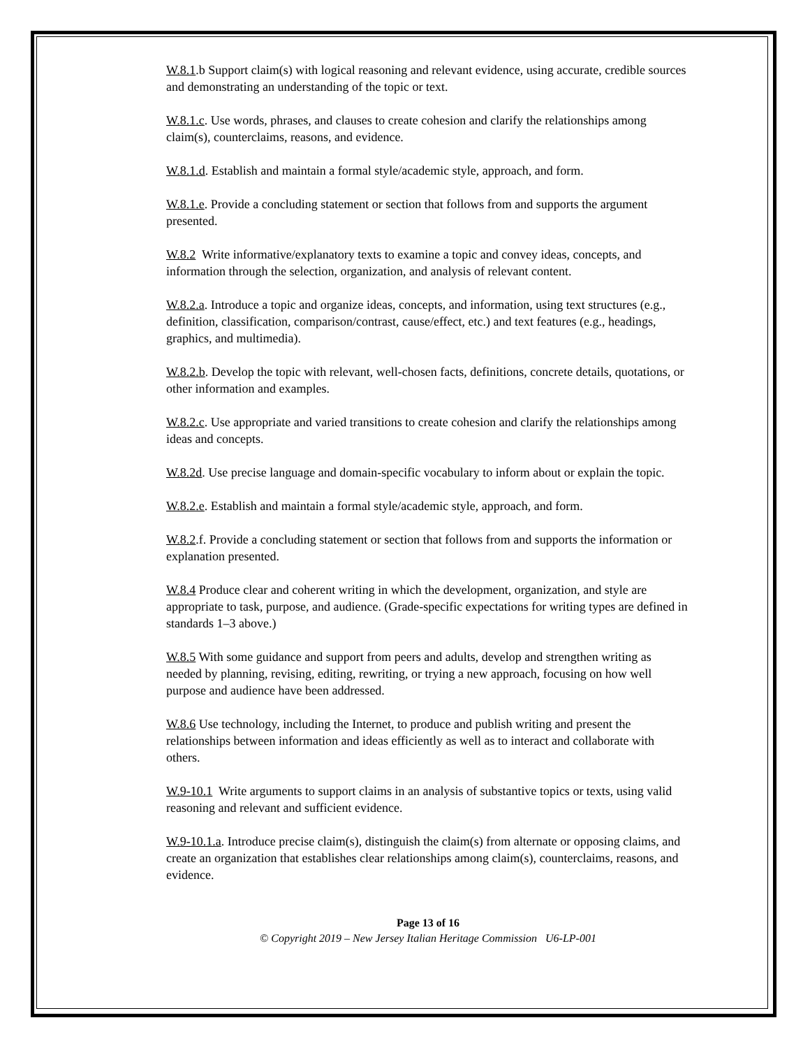W.8.1.b Support claim(s) with logical reasoning and relevant evidence, using accurate, credible sources and demonstrating an understanding of the topic or text.
W.8.1.c. Use words, phrases, and clauses to create cohesion and clarify the relationships among claim(s), counterclaims, reasons, and evidence.
W.8.1.d. Establish and maintain a formal style/academic style, approach, and form.
W.8.1.e. Provide a concluding statement or section that follows from and supports the argument presented.
W.8.2 Write informative/explanatory texts to examine a topic and convey ideas, concepts, and information through the selection, organization, and analysis of relevant content.
W.8.2.a. Introduce a topic and organize ideas, concepts, and information, using text structures (e.g., definition, classification, comparison/contrast, cause/effect, etc.) and text features (e.g., headings, graphics, and multimedia).
W.8.2.b. Develop the topic with relevant, well-chosen facts, definitions, concrete details, quotations, or other information and examples.
W.8.2.c. Use appropriate and varied transitions to create cohesion and clarify the relationships among ideas and concepts.
W.8.2d. Use precise language and domain-specific vocabulary to inform about or explain the topic.
W.8.2.e. Establish and maintain a formal style/academic style, approach, and form.
W.8.2.f. Provide a concluding statement or section that follows from and supports the information or explanation presented.
W.8.4 Produce clear and coherent writing in which the development, organization, and style are appropriate to task, purpose, and audience. (Grade-specific expectations for writing types are defined in standards 1–3 above.)
W.8.5 With some guidance and support from peers and adults, develop and strengthen writing as needed by planning, revising, editing, rewriting, or trying a new approach, focusing on how well purpose and audience have been addressed.
W.8.6 Use technology, including the Internet, to produce and publish writing and present the relationships between information and ideas efficiently as well as to interact and collaborate with others.
W.9-10.1 Write arguments to support claims in an analysis of substantive topics or texts, using valid reasoning and relevant and sufficient evidence.
W.9-10.1.a. Introduce precise claim(s), distinguish the claim(s) from alternate or opposing claims, and create an organization that establishes clear relationships among claim(s), counterclaims, reasons, and evidence.
Page 13 of 16
© Copyright 2019 – New Jersey Italian Heritage Commission U6-LP-001